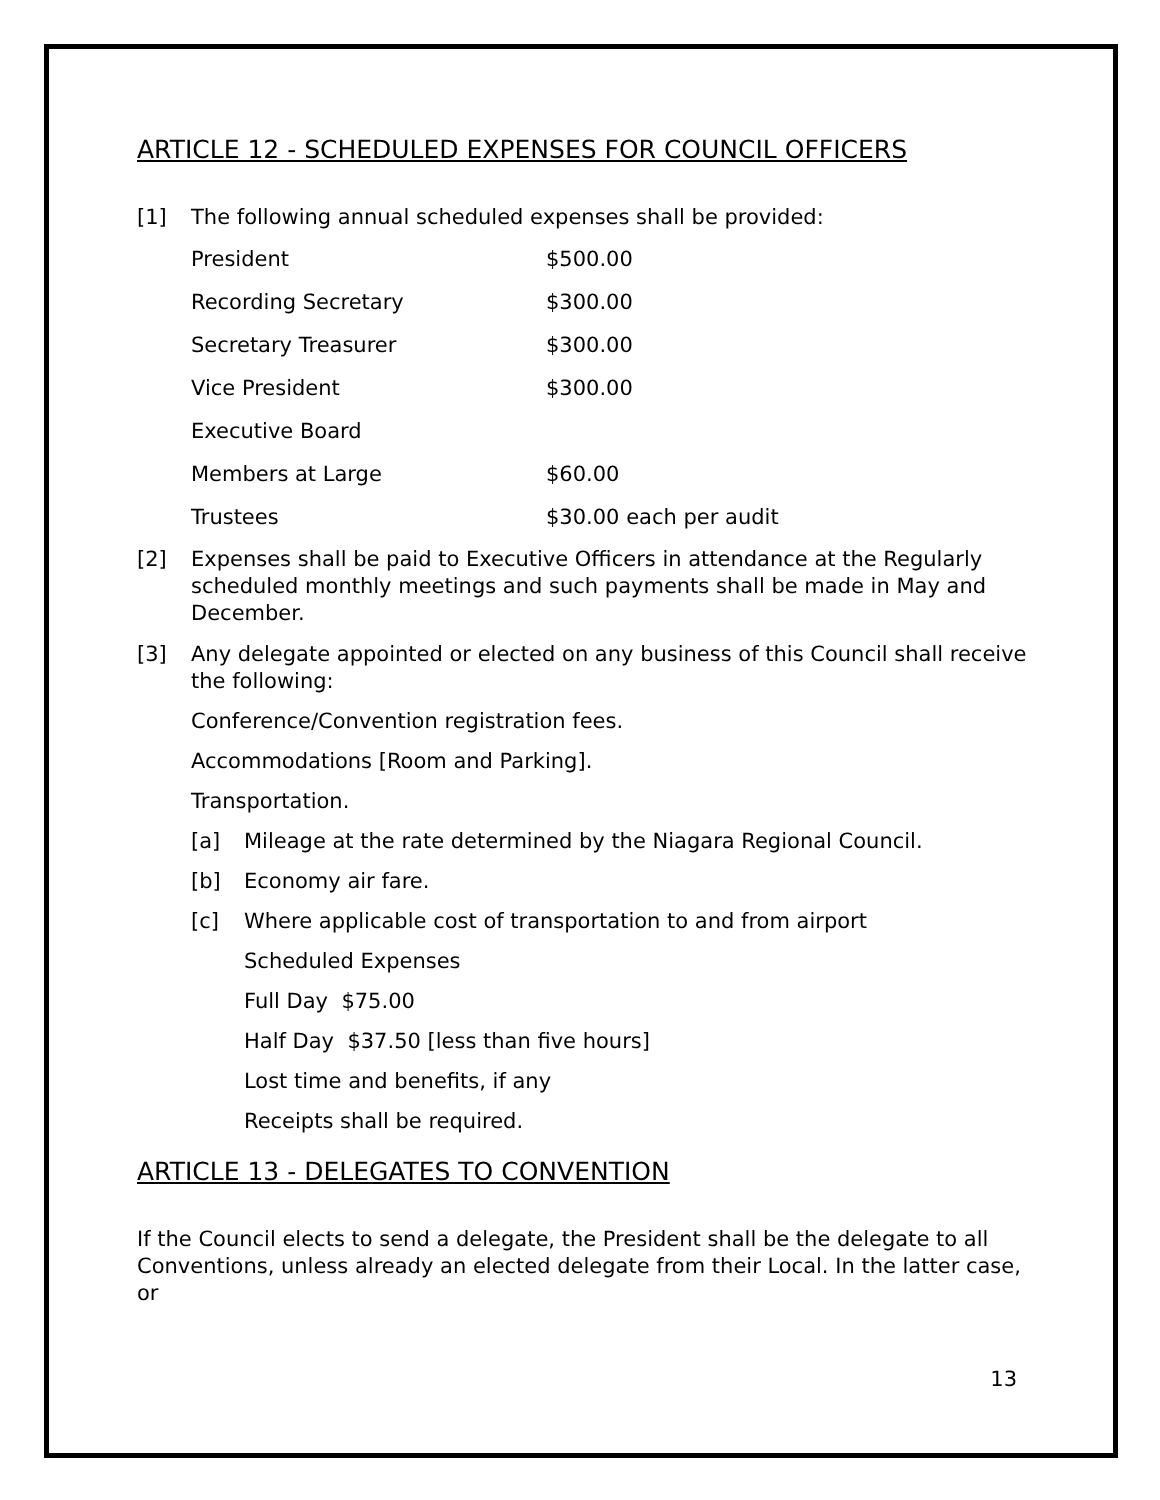ARTICLE 12 - SCHEDULED EXPENSES FOR COUNCIL OFFICERS
[1] The following annual scheduled expenses shall be provided:
| President | $500.00 |
| Recording Secretary | $300.00 |
| Secretary Treasurer | $300.00 |
| Vice President | $300.00 |
| Executive Board | |
| Members at Large | $60.00 |
| Trustees | $30.00 each per audit |
[2] Expenses shall be paid to Executive Officers in attendance at the Regularly scheduled monthly meetings and such payments shall be made in May and December.
[3] Any delegate appointed or elected on any business of this Council shall receive the following:
Conference/Convention registration fees.
Accommodations [Room and Parking].
Transportation.
[a] Mileage at the rate determined by the Niagara Regional Council.
[b] Economy air fare.
[c] Where applicable cost of transportation to and from airport
Scheduled Expenses
Full Day $75.00
Half Day $37.50 [less than five hours]
Lost time and benefits, if any
Receipts shall be required.
ARTICLE 13 - DELEGATES TO CONVENTION
If the Council elects to send a delegate, the President shall be the delegate to all Conventions, unless already an elected delegate from their Local. In the latter case, or
13